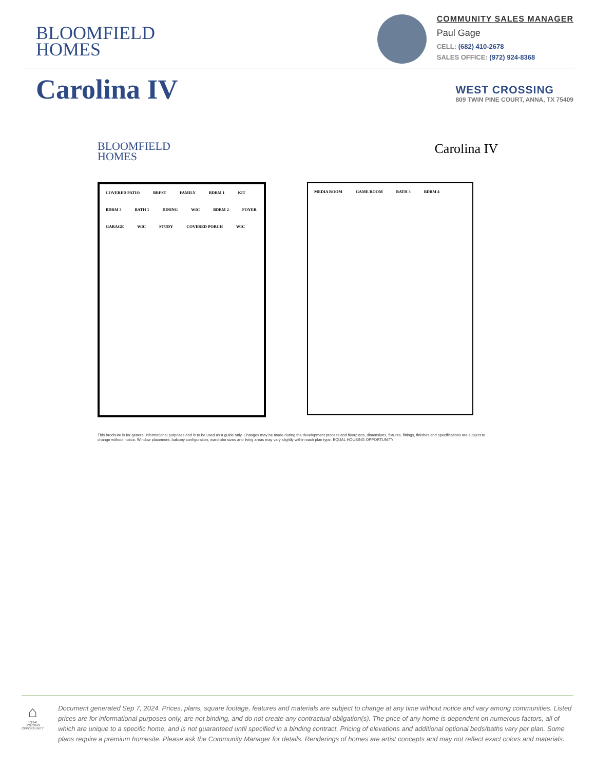BLOOMFIELD
HOMES
COMMUNITY SALES MANAGER
Paul Gage
CELL: (682) 410-2678
SALES OFFICE: (972) 924-8368
Carolina IV
WEST CROSSING
809 TWIN PINE COURT, ANNA, TX 75409
BLOOMFIELD
HOMES
Carolina IV
COVERED PATIO BRFST FAMILY BDRM 1 KIT BDRM 3 BATH 1 DINING WIC BDRM 2 FOYER GARAGE WIC STUDY COVERED PORCH WIC
MEDIA ROOM GAME ROOM BATH 3 BDRM 4
This brochure is for general informational purposes and is to be used as a guide only. Changes may be made during the development process and floorplans, dimensions, fixtures, fittings, finishes and specifications are subject to change without notice. Window placement, balcony configuration, wardrobe sizes and living areas may vary slightly within each plan type. EQUAL HOUSING OPPORTUNITY
⌂
EQUAL HOUSING OPPORTUNITY
Document generated Sep 7, 2024. Prices, plans, square footage, features and materials are subject to change at any time without notice and vary among communities. Listed prices are for informational purposes only, are not binding, and do not create any contractual obligation(s). The price of any home is dependent on numerous factors, all of which are unique to a specific home, and is not guaranteed until specified in a binding contract. Pricing of elevations and additional optional beds/baths vary per plan. Some plans require a premium homesite. Please ask the Community Manager for details. Renderings of homes are artist concepts and may not reflect exact colors and materials.